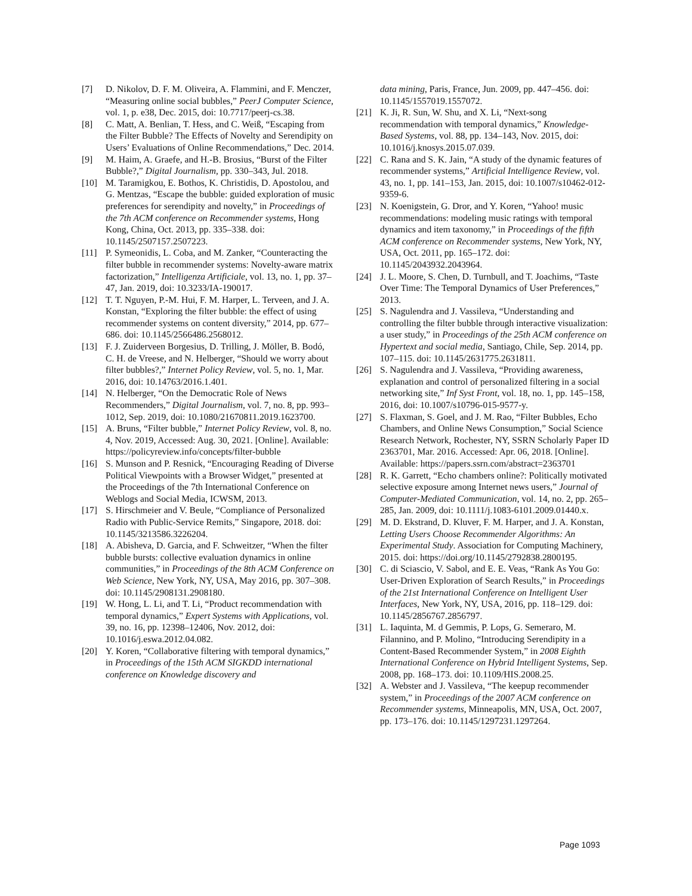[7] D. Nikolov, D. F. M. Oliveira, A. Flammini, and F. Menczer, “Measuring online social bubbles,” PeerJ Computer Science, vol. 1, p. e38, Dec. 2015, doi: 10.7717/peerj-cs.38.
[8] C. Matt, A. Benlian, T. Hess, and C. Weiß, “Escaping from the Filter Bubble? The Effects of Novelty and Serendipity on Users’ Evaluations of Online Recommendations,” Dec. 2014.
[9] M. Haim, A. Graefe, and H.-B. Brosius, “Burst of the Filter Bubble?,” Digital Journalism, pp. 330–343, Jul. 2018.
[10] M. Taramigkou, E. Bothos, K. Christidis, D. Apostolou, and G. Mentzas, “Escape the bubble: guided exploration of music preferences for serendipity and novelty,” in Proceedings of the 7th ACM conference on Recommender systems, Hong Kong, China, Oct. 2013, pp. 335–338. doi: 10.1145/2507157.2507223.
[11] P. Symeonidis, L. Coba, and M. Zanker, “Counteracting the filter bubble in recommender systems: Novelty-aware matrix factorization,” Intelligenza Artificiale, vol. 13, no. 1, pp. 37–47, Jan. 2019, doi: 10.3233/IA-190017.
[12] T. T. Nguyen, P.-M. Hui, F. M. Harper, L. Terveen, and J. A. Konstan, “Exploring the filter bubble: the effect of using recommender systems on content diversity,” 2014, pp. 677–686. doi: 10.1145/2566486.2568012.
[13] F. J. Zuiderveen Borgesius, D. Trilling, J. Möller, B. Bodó, C. H. de Vreese, and N. Helberger, “Should we worry about filter bubbles?,” Internet Policy Review, vol. 5, no. 1, Mar. 2016, doi: 10.14763/2016.1.401.
[14] N. Helberger, “On the Democratic Role of News Recommenders,” Digital Journalism, vol. 7, no. 8, pp. 993–1012, Sep. 2019, doi: 10.1080/21670811.2019.1623700.
[15] A. Bruns, “Filter bubble,” Internet Policy Review, vol. 8, no. 4, Nov. 2019, Accessed: Aug. 30, 2021. [Online]. Available: https://policyreview.info/concepts/filter-bubble
[16] S. Munson and P. Resnick, “Encouraging Reading of Diverse Political Viewpoints with a Browser Widget,” presented at the Proceedings of the 7th International Conference on Weblogs and Social Media, ICWSM, 2013.
[17] S. Hirschmeier and V. Beule, “Compliance of Personalized Radio with Public-Service Remits,” Singapore, 2018. doi: 10.1145/3213586.3226204.
[18] A. Abisheva, D. Garcia, and F. Schweitzer, “When the filter bubble bursts: collective evaluation dynamics in online communities,” in Proceedings of the 8th ACM Conference on Web Science, New York, NY, USA, May 2016, pp. 307–308. doi: 10.1145/2908131.2908180.
[19] W. Hong, L. Li, and T. Li, “Product recommendation with temporal dynamics,” Expert Systems with Applications, vol. 39, no. 16, pp. 12398–12406, Nov. 2012, doi: 10.1016/j.eswa.2012.04.082.
[20] Y. Koren, “Collaborative filtering with temporal dynamics,” in Proceedings of the 15th ACM SIGKDD international conference on Knowledge discovery and
data mining, Paris, France, Jun. 2009, pp. 447–456. doi: 10.1145/1557019.1557072.
[21] K. Ji, R. Sun, W. Shu, and X. Li, “Next-song recommendation with temporal dynamics,” Knowledge-Based Systems, vol. 88, pp. 134–143, Nov. 2015, doi: 10.1016/j.knosys.2015.07.039.
[22] C. Rana and S. K. Jain, “A study of the dynamic features of recommender systems,” Artificial Intelligence Review, vol. 43, no. 1, pp. 141–153, Jan. 2015, doi: 10.1007/s10462-012-9359-6.
[23] N. Koenigstein, G. Dror, and Y. Koren, “Yahoo! music recommendations: modeling music ratings with temporal dynamics and item taxonomy,” in Proceedings of the fifth ACM conference on Recommender systems, New York, NY, USA, Oct. 2011, pp. 165–172. doi: 10.1145/2043932.2043964.
[24] J. L. Moore, S. Chen, D. Turnbull, and T. Joachims, “Taste Over Time: The Temporal Dynamics of User Preferences,” 2013.
[25] S. Nagulendra and J. Vassileva, “Understanding and controlling the filter bubble through interactive visualization: a user study,” in Proceedings of the 25th ACM conference on Hypertext and social media, Santiago, Chile, Sep. 2014, pp. 107–115. doi: 10.1145/2631775.2631811.
[26] S. Nagulendra and J. Vassileva, “Providing awareness, explanation and control of personalized filtering in a social networking site,” Inf Syst Front, vol. 18, no. 1, pp. 145–158, 2016, doi: 10.1007/s10796-015-9577-y.
[27] S. Flaxman, S. Goel, and J. M. Rao, “Filter Bubbles, Echo Chambers, and Online News Consumption,” Social Science Research Network, Rochester, NY, SSRN Scholarly Paper ID 2363701, Mar. 2016. Accessed: Apr. 06, 2018. [Online]. Available: https://papers.ssrn.com/abstract=2363701
[28] R. K. Garrett, “Echo chambers online?: Politically motivated selective exposure among Internet news users,” Journal of Computer-Mediated Communication, vol. 14, no. 2, pp. 265–285, Jan. 2009, doi: 10.1111/j.1083-6101.2009.01440.x.
[29] M. D. Ekstrand, D. Kluver, F. M. Harper, and J. A. Konstan, Letting Users Choose Recommender Algorithms: An Experimental Study. Association for Computing Machinery, 2015. doi: https://doi.org/10.1145/2792838.2800195.
[30] C. di Sciascio, V. Sabol, and E. E. Veas, “Rank As You Go: User-Driven Exploration of Search Results,” in Proceedings of the 21st International Conference on Intelligent User Interfaces, New York, NY, USA, 2016, pp. 118–129. doi: 10.1145/2856767.2856797.
[31] L. Iaquinta, M. d Gemmis, P. Lops, G. Semeraro, M. Filannino, and P. Molino, “Introducing Serendipity in a Content-Based Recommender System,” in 2008 Eighth International Conference on Hybrid Intelligent Systems, Sep. 2008, pp. 168–173. doi: 10.1109/HIS.2008.25.
[32] A. Webster and J. Vassileva, “The keepup recommender system,” in Proceedings of the 2007 ACM conference on Recommender systems, Minneapolis, MN, USA, Oct. 2007, pp. 173–176. doi: 10.1145/1297231.1297264.
Page 1093